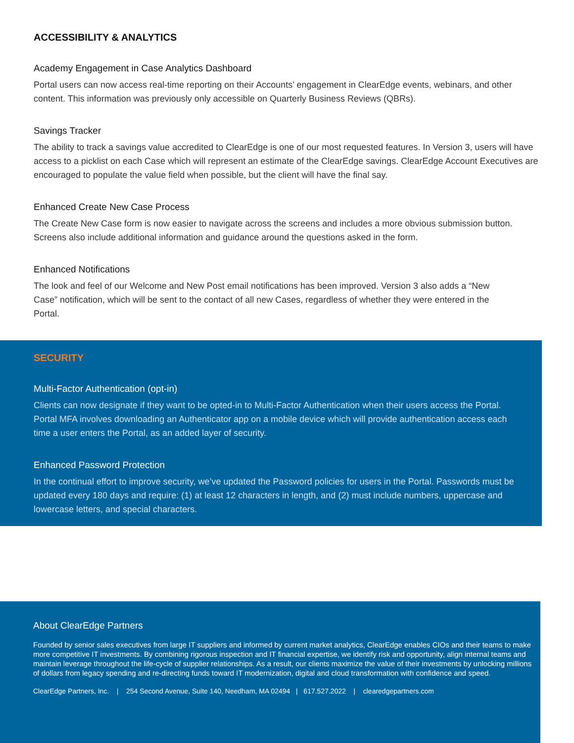ACCESSIBILITY & ANALYTICS
Academy Engagement in Case Analytics Dashboard
Portal users can now access real-time reporting on their Accounts’ engagement in ClearEdge events, webinars, and other content. This information was previously only accessible on Quarterly Business Reviews (QBRs).
Savings Tracker
The ability to track a savings value accredited to ClearEdge is one of our most requested features. In Version 3, users will have access to a picklist on each Case which will represent an estimate of the ClearEdge savings. ClearEdge Account Executives are encouraged to populate the value field when possible, but the client will have the final say.
Enhanced Create New Case Process
The Create New Case form is now easier to navigate across the screens and includes a more obvious submission button. Screens also include additional information and guidance around the questions asked in the form.
Enhanced Notifications
The look and feel of our Welcome and New Post email notifications has been improved. Version 3 also adds a “New Case” notification, which will be sent to the contact of all new Cases, regardless of whether they were entered in the Portal.
SECURITY
Multi-Factor Authentication (opt-in)
Clients can now designate if they want to be opted-in to Multi-Factor Authentication when their users access the Portal. Portal MFA involves downloading an Authenticator app on a mobile device which will provide authentication access each time a user enters the Portal, as an added layer of security.
Enhanced Password Protection
In the continual effort to improve security, we’ve updated the Password policies for users in the Portal. Passwords must be updated every 180 days and require: (1) at least 12 characters in length, and (2) must include numbers, uppercase and lowercase letters, and special characters.
About ClearEdge Partners
Founded by senior sales executives from large IT suppliers and informed by current market analytics, ClearEdge enables CIOs and their teams to make more competitive IT investments. By combining rigorous inspection and IT financial expertise, we identify risk and opportunity, align internal teams and maintain leverage throughout the life-cycle of supplier relationships. As a result, our clients maximize the value of their investments by unlocking millions of dollars from legacy spending and re-directing funds toward IT modernization, digital and cloud transformation with confidence and speed.
ClearEdge Partners, Inc. | 254 Second Avenue, Suite 140, Needham, MA 02494 | 617.527.2022 | clearedgepartners.com